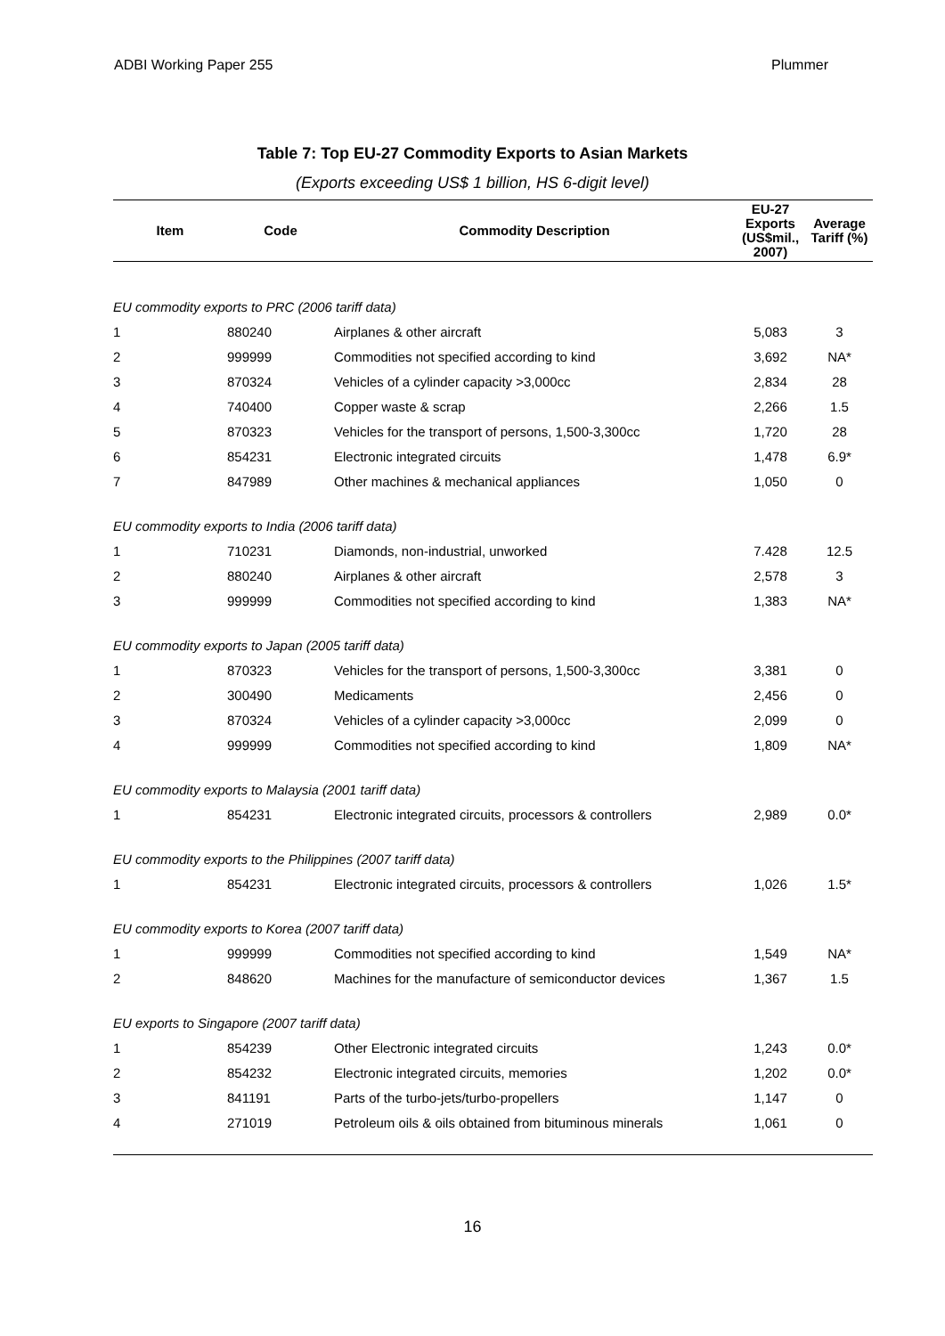ADBI Working Paper 255 Plummer
Table 7: Top EU-27 Commodity Exports to Asian Markets
(Exports exceeding US$ 1 billion, HS 6-digit level)
| Item | Code | Commodity Description | EU-27 Exports (US$mil., 2007) | Average Tariff (%) |
| --- | --- | --- | --- | --- |
| EU commodity exports to PRC (2006 tariff data) | | | | |
| 1 | 880240 | Airplanes & other aircraft | 5,083 | 3 |
| 2 | 999999 | Commodities not specified according to kind | 3,692 | NA* |
| 3 | 870324 | Vehicles of a cylinder capacity >3,000cc | 2,834 | 28 |
| 4 | 740400 | Copper waste & scrap | 2,266 | 1.5 |
| 5 | 870323 | Vehicles for the transport of persons, 1,500-3,300cc | 1,720 | 28 |
| 6 | 854231 | Electronic integrated circuits | 1,478 | 6.9* |
| 7 | 847989 | Other machines & mechanical appliances | 1,050 | 0 |
| EU commodity exports to India (2006 tariff data) | | | | |
| 1 | 710231 | Diamonds, non-industrial, unworked | 7.428 | 12.5 |
| 2 | 880240 | Airplanes & other aircraft | 2,578 | 3 |
| 3 | 999999 | Commodities not specified according to kind | 1,383 | NA* |
| EU commodity exports to Japan (2005 tariff data) | | | | |
| 1 | 870323 | Vehicles for the transport of persons, 1,500-3,300cc | 3,381 | 0 |
| 2 | 300490 | Medicaments | 2,456 | 0 |
| 3 | 870324 | Vehicles of a cylinder capacity >3,000cc | 2,099 | 0 |
| 4 | 999999 | Commodities not specified according to kind | 1,809 | NA* |
| EU commodity exports to Malaysia (2001 tariff data) | | | | |
| 1 | 854231 | Electronic integrated circuits, processors & controllers | 2,989 | 0.0* |
| EU commodity exports to the Philippines (2007 tariff data) | | | | |
| 1 | 854231 | Electronic integrated circuits, processors & controllers | 1,026 | 1.5* |
| EU commodity exports to Korea (2007 tariff data) | | | | |
| 1 | 999999 | Commodities not specified according to kind | 1,549 | NA* |
| 2 | 848620 | Machines for the manufacture of semiconductor devices | 1,367 | 1.5 |
| EU exports to Singapore (2007 tariff data) | | | | |
| 1 | 854239 | Other Electronic integrated circuits | 1,243 | 0.0* |
| 2 | 854232 | Electronic integrated circuits, memories | 1,202 | 0.0* |
| 3 | 841191 | Parts of the turbo-jets/turbo-propellers | 1,147 | 0 |
| 4 | 271019 | Petroleum oils & oils obtained from bituminous minerals | 1,061 | 0 |
16